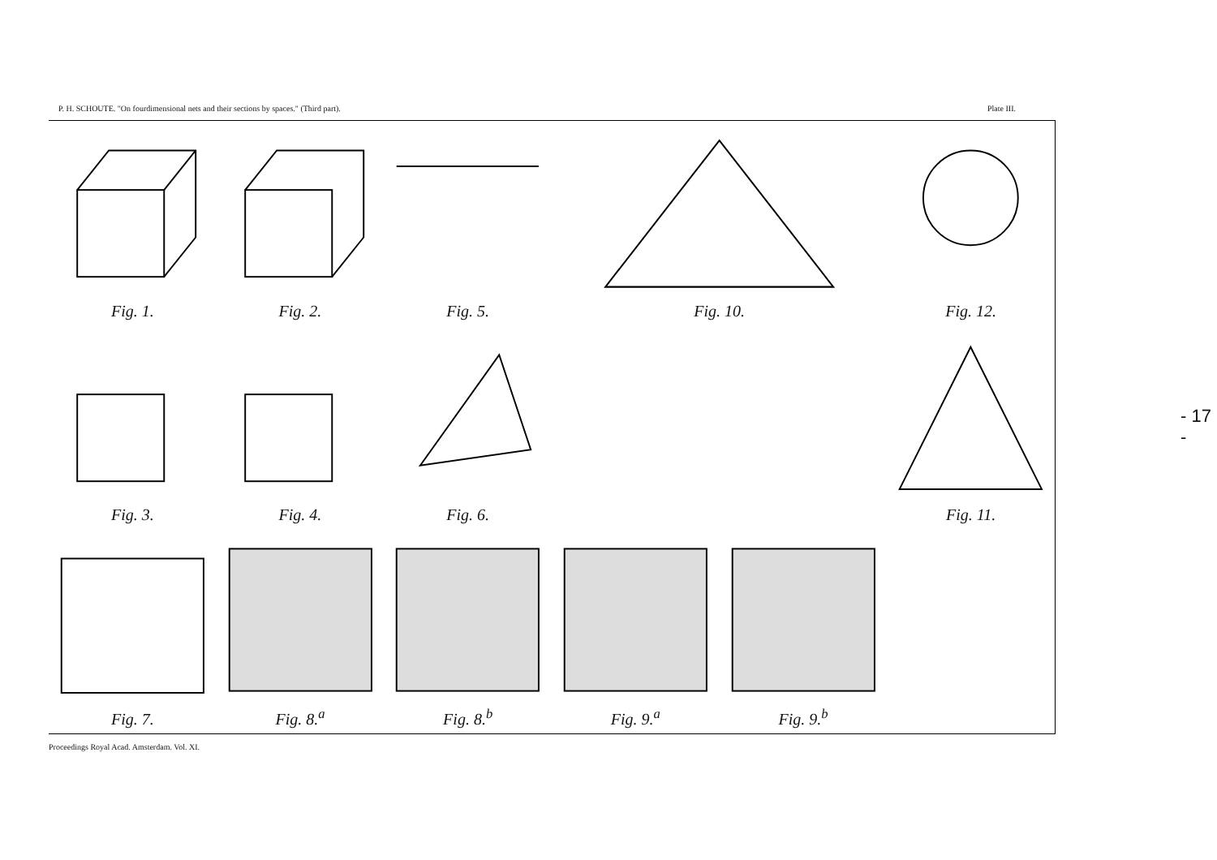P. H. SCHOUTE. "On fourdimensional nets and their sections by spaces." (Third part). Plate III.
Fig. 1.
Fig. 2.
Fig. 5.
Fig. 10.
Fig. 12.
Fig. 3.
Fig. 4.
Fig. 6.
Fig. 11.
Fig. 7.
Fig. 8.<sup>a</sup>
Fig. 8.<sup>b</sup>
Fig. 9.<sup>a</sup>
Fig. 9.<sup>b</sup>
Proceedings Royal Acad. Amsterdam. Vol. XI.
- 17 -